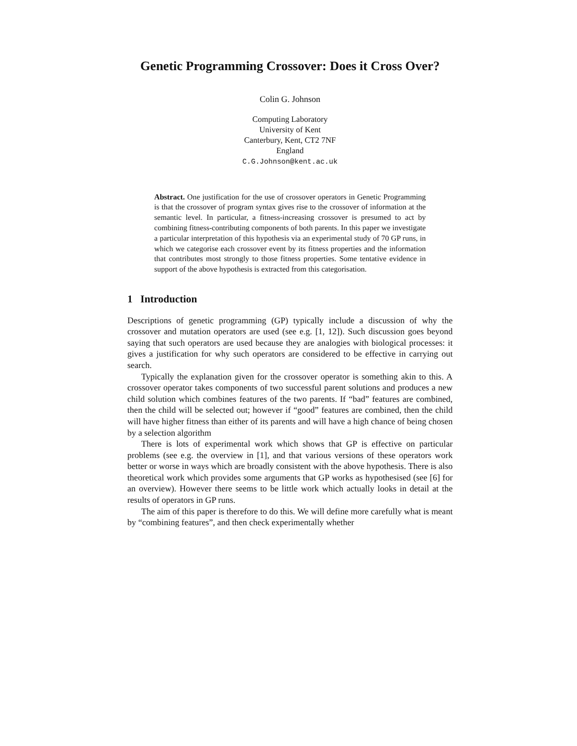Genetic Programming Crossover: Does it Cross Over?
Colin G. Johnson
Computing Laboratory
University of Kent
Canterbury, Kent, CT2 7NF
England
C.G.Johnson@kent.ac.uk
Abstract. One justification for the use of crossover operators in Genetic Programming is that the crossover of program syntax gives rise to the crossover of information at the semantic level. In particular, a fitness-increasing crossover is presumed to act by combining fitness-contributing components of both parents. In this paper we investigate a particular interpretation of this hypothesis via an experimental study of 70 GP runs, in which we categorise each crossover event by its fitness properties and the information that contributes most strongly to those fitness properties. Some tentative evidence in support of the above hypothesis is extracted from this categorisation.
1 Introduction
Descriptions of genetic programming (GP) typically include a discussion of why the crossover and mutation operators are used (see e.g. [1, 12]). Such discussion goes beyond saying that such operators are used because they are analogies with biological processes: it gives a justification for why such operators are considered to be effective in carrying out search.
Typically the explanation given for the crossover operator is something akin to this. A crossover operator takes components of two successful parent solutions and produces a new child solution which combines features of the two parents. If “bad” features are combined, then the child will be selected out; however if “good” features are combined, then the child will have higher fitness than either of its parents and will have a high chance of being chosen by a selection algorithm
There is lots of experimental work which shows that GP is effective on particular problems (see e.g. the overview in [1], and that various versions of these operators work better or worse in ways which are broadly consistent with the above hypothesis. There is also theoretical work which provides some arguments that GP works as hypothesised (see [6] for an overview). However there seems to be little work which actually looks in detail at the results of operators in GP runs.
The aim of this paper is therefore to do this. We will define more carefully what is meant by “combining features”, and then check experimentally whether